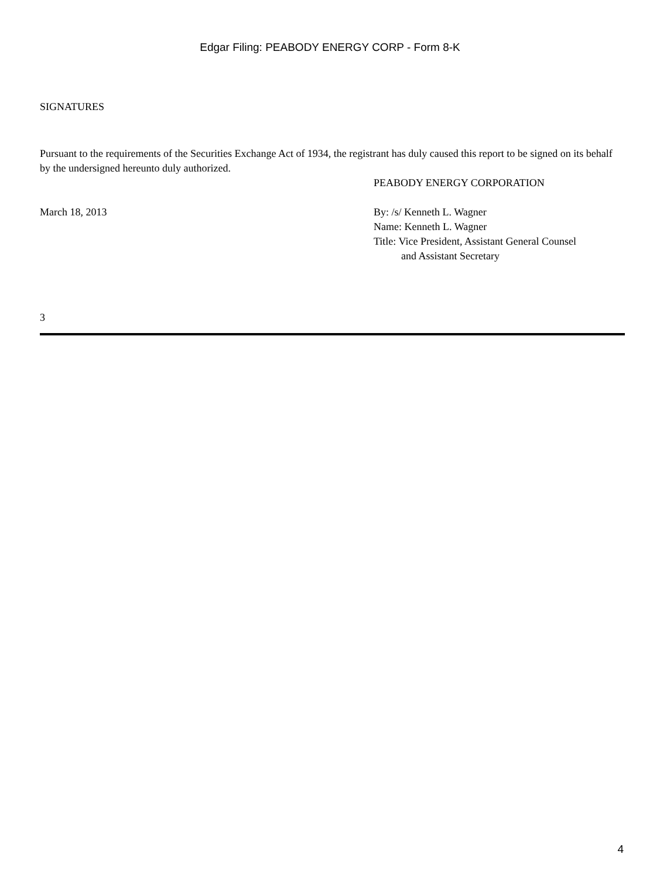Edgar Filing: PEABODY ENERGY CORP - Form 8-K
SIGNATURES
Pursuant to the requirements of the Securities Exchange Act of 1934, the registrant has duly caused this report to be signed on its behalf by the undersigned hereunto duly authorized.
PEABODY ENERGY CORPORATION
March 18, 2013 By: /s/ Kenneth L. Wagner
Name: Kenneth L. Wagner
Title: Vice President, Assistant General Counsel
and Assistant Secretary
3
4